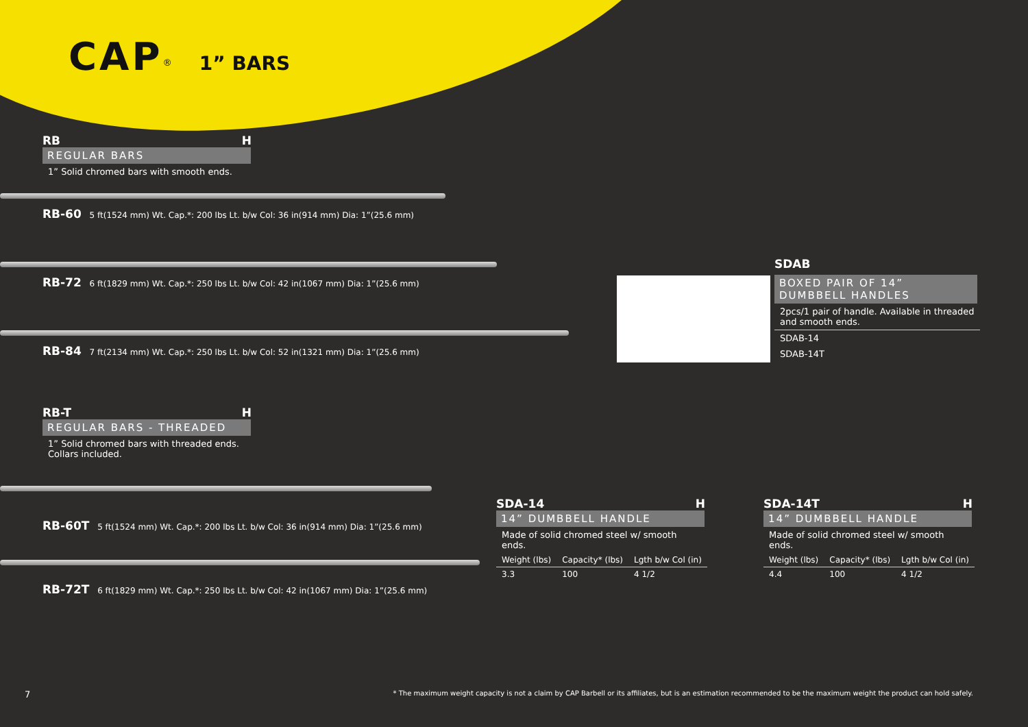CAP<sup>®</sup> 1” BARS
RB H
REGULAR BARS
1” Solid chromed bars with smooth ends.
RB-60 5 ft(1524 mm) Wt. Cap.*: 200 lbs Lt. b/w Col: 36 in(914 mm) Dia: 1”(25.6 mm)
RB-72 6 ft(1829 mm) Wt. Cap.*: 250 lbs Lt. b/w Col: 42 in(1067 mm) Dia: 1”(25.6 mm)
RB-84 7 ft(2134 mm) Wt. Cap.*: 250 lbs Lt. b/w Col: 52 in(1321 mm) Dia: 1”(25.6 mm)
RB-T H
REGULAR BARS - THREADED
1” Solid chromed bars with threaded ends.
Collars included.
RB-60T 5 ft(1524 mm) Wt. Cap.*: 200 lbs Lt. b/w Col: 36 in(914 mm) Dia: 1”(25.6 mm)
RB-72T 6 ft(1829 mm) Wt. Cap.*: 250 lbs Lt. b/w Col: 42 in(1067 mm) Dia: 1”(25.6 mm)
SDAB
BOXED PAIR OF 14”
DUMBBELL HANDLES
2pcs/1 pair of handle. Available in threaded and smooth ends.
SDAB-14
SDAB-14T
SDA-14 H
14” DUMBBELL HANDLE
Made of solid chromed steel w/ smooth ends.
| Weight (lbs) | Capacity* (lbs) | Lgth b/w Col (in) |
| --- | --- | --- |
| 3.3 | 100 | 4 1/2 |
SDA-14T H
14” DUMBBELL HANDLE
Made of solid chromed steel w/ smooth ends.
| Weight (lbs) | Capacity* (lbs) | Lgth b/w Col (in) |
| --- | --- | --- |
| 4.4 | 100 | 4 1/2 |
7 * The maximum weight capacity is not a claim by CAP Barbell or its affiliates, but is an estimation recommended to be the maximum weight the product can hold safely.